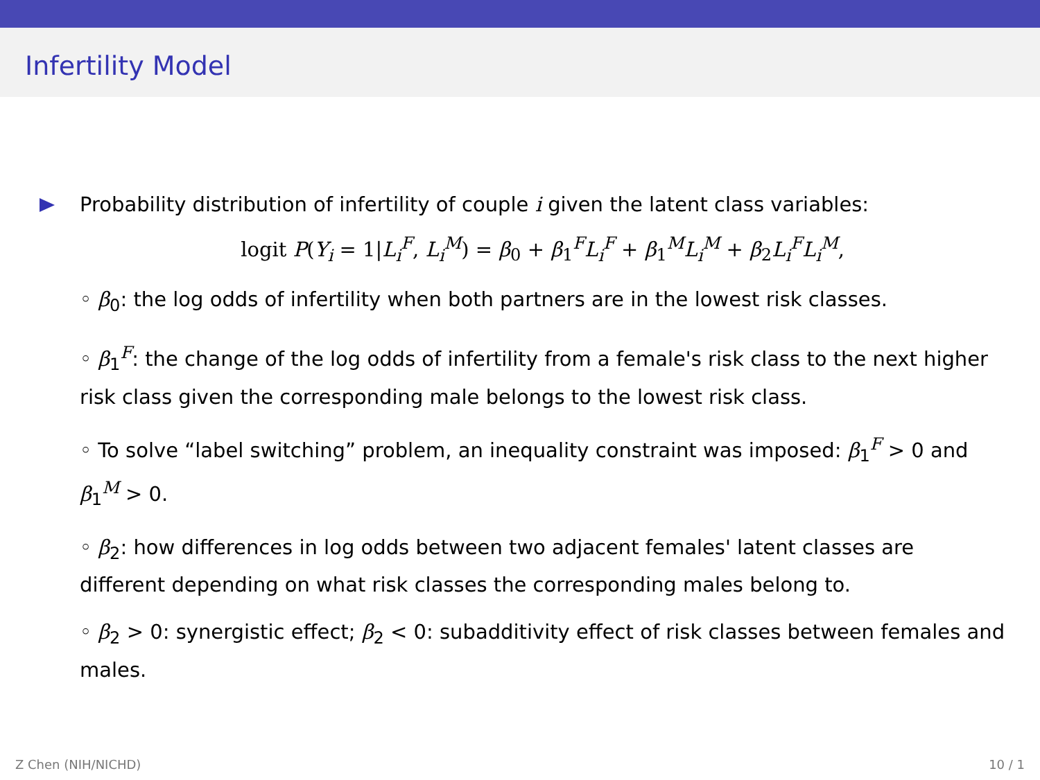Infertility Model
Probability distribution of infertility of couple i given the latent class variables:
logit P(Y<sub>i</sub> = 1|L<sub>i</sub><sup>F</sup>, L<sub>i</sub><sup>M</sup>) = β<sub>0</sub> + β<sub>1</sub><sup>F</sup>L<sub>i</sub><sup>F</sup> + β<sub>1</sub><sup>M</sup>L<sub>i</sub><sup>M</sup> + β<sub>2</sub>L<sub>i</sub><sup>F</sup>L<sub>i</sub><sup>M</sup>,
◦ β<sub>0</sub>: the log odds of infertility when both partners are in the lowest risk classes.
◦ β<sub>1</sub><sup>F</sup>: the change of the log odds of infertility from a female's risk class to the next higher risk class given the corresponding male belongs to the lowest risk class.
◦ To solve “label switching” problem, an inequality constraint was imposed: β<sub>1</sub><sup>F</sup> > 0 and β<sub>1</sub><sup>M</sup> > 0.
◦ β<sub>2</sub>: how differences in log odds between two adjacent females' latent classes are different depending on what risk classes the corresponding males belong to.
◦ β<sub>2</sub> > 0: synergistic effect; β<sub>2</sub> < 0: subadditivity effect of risk classes between females and males.
Z Chen (NIH/NICHD) 10 / 1